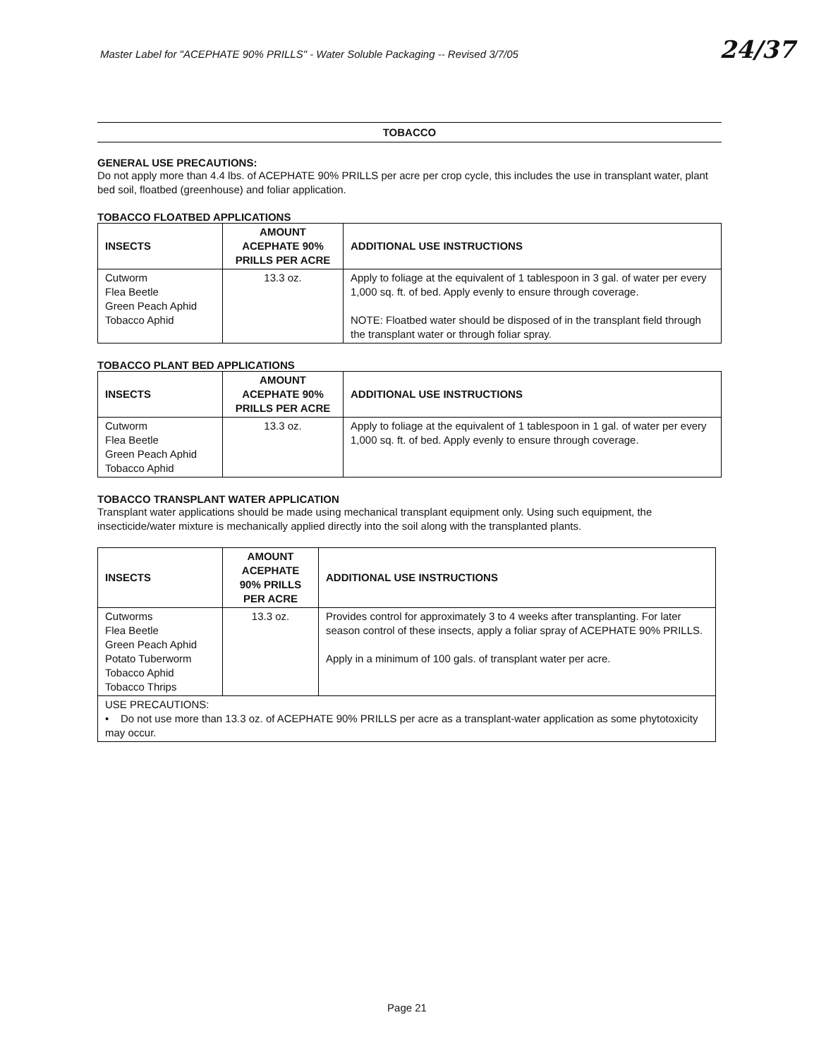Master Label for "ACEPHATE 90% PRILLS" - Water Soluble Packaging -- Revised 3/7/05
24/37
TOBACCO
GENERAL USE PRECAUTIONS:
Do not apply more than 4.4 lbs. of ACEPHATE 90% PRILLS per acre per crop cycle, this includes the use in transplant water, plant bed soil, floatbed (greenhouse) and foliar application.
TOBACCO FLOATBED APPLICATIONS
| INSECTS | AMOUNT ACEPHATE 90% PRILLS PER ACRE | ADDITIONAL USE INSTRUCTIONS |
| --- | --- | --- |
| Cutworm Flea Beetle Green Peach Aphid Tobacco Aphid | 13.3 oz. | Apply to foliage at the equivalent of 1 tablespoon in 3 gal. of water per every 1,000 sq. ft. of bed. Apply evenly to ensure through coverage. NOTE: Floatbed water should be disposed of in the transplant field through the transplant water or through foliar spray. |
TOBACCO PLANT BED APPLICATIONS
| INSECTS | AMOUNT ACEPHATE 90% PRILLS PER ACRE | ADDITIONAL USE INSTRUCTIONS |
| --- | --- | --- |
| Cutworm Flea Beetle Green Peach Aphid Tobacco Aphid | 13.3 oz. | Apply to foliage at the equivalent of 1 tablespoon in 1 gal. of water per every 1,000 sq. ft. of bed. Apply evenly to ensure through coverage. |
TOBACCO TRANSPLANT WATER APPLICATION
Transplant water applications should be made using mechanical transplant equipment only. Using such equipment, the insecticide/water mixture is mechanically applied directly into the soil along with the transplanted plants.
| INSECTS | AMOUNT ACEPHATE 90% PRILLS PER ACRE | ADDITIONAL USE INSTRUCTIONS |
| --- | --- | --- |
| Cutworms Flea Beetle Green Peach Aphid Potato Tuberworm Tobacco Aphid Tobacco Thrips | 13.3 oz. | Provides control for approximately 3 to 4 weeks after transplanting. For later season control of these insects, apply a foliar spray of ACEPHATE 90% PRILLS. Apply in a minimum of 100 gals. of transplant water per acre. |
| USE PRECAUTIONS: • Do not use more than 13.3 oz. of ACEPHATE 90% PRILLS per acre as a transplant-water application as some phytotoxicity may occur. | | |
Page 21